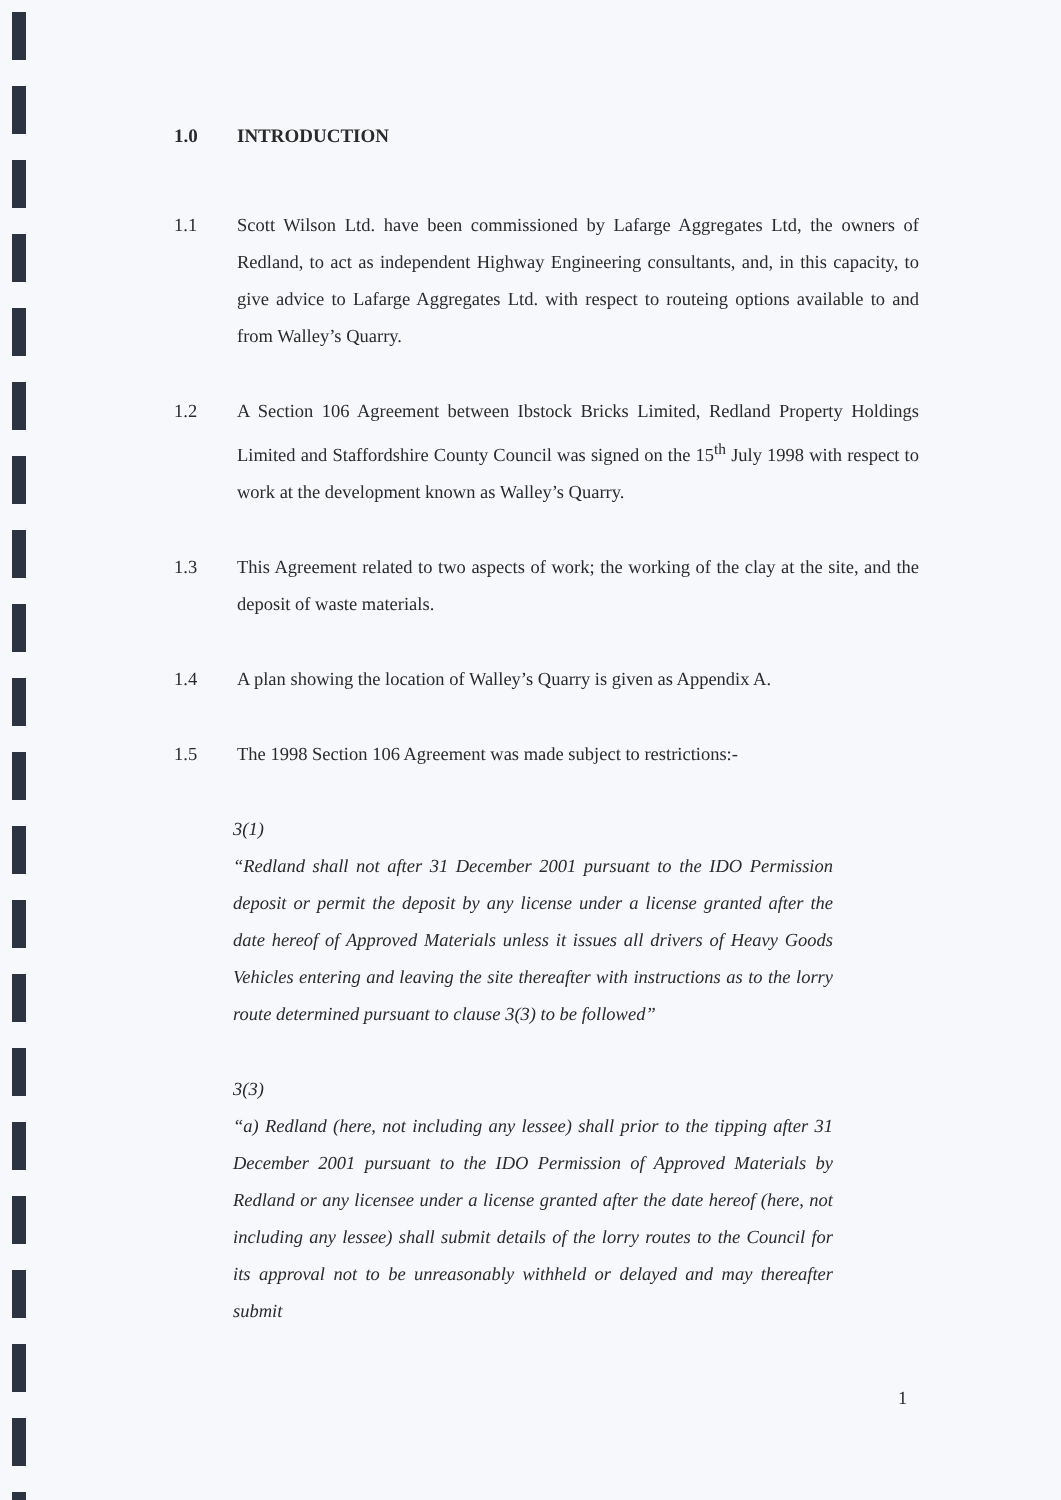1.0 INTRODUCTION
1.1 Scott Wilson Ltd. have been commissioned by Lafarge Aggregates Ltd, the owners of Redland, to act as independent Highway Engineering consultants, and, in this capacity, to give advice to Lafarge Aggregates Ltd. with respect to routeing options available to and from Walley’s Quarry.
1.2 A Section 106 Agreement between Ibstock Bricks Limited, Redland Property Holdings Limited and Staffordshire County Council was signed on the 15<sup>th</sup> July 1998 with respect to work at the development known as Walley’s Quarry.
1.3 This Agreement related to two aspects of work; the working of the clay at the site, and the deposit of waste materials.
1.4 A plan showing the location of Walley’s Quarry is given as Appendix A.
1.5 The 1998 Section 106 Agreement was made subject to restrictions:-
3(1)
“Redland shall not after 31 December 2001 pursuant to the IDO Permission deposit or permit the deposit by any license under a license granted after the date hereof of Approved Materials unless it issues all drivers of Heavy Goods Vehicles entering and leaving the site thereafter with instructions as to the lorry route determined pursuant to clause 3(3) to be followed”
3(3)
“a) Redland (here, not including any lessee) shall prior to the tipping after 31 December 2001 pursuant to the IDO Permission of Approved Materials by Redland or any licensee under a license granted after the date hereof (here, not including any lessee) shall submit details of the lorry routes to the Council for its approval not to be unreasonably withheld or delayed and may thereafter submit
1